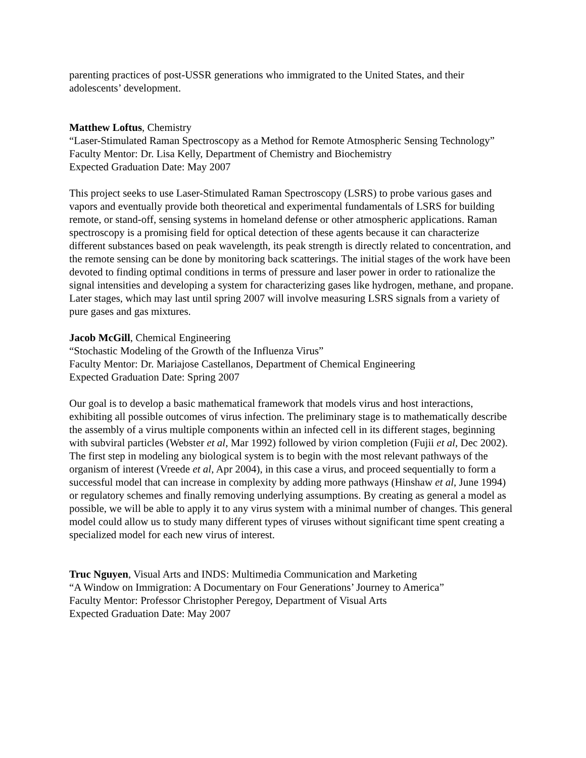parenting practices of post-USSR generations who immigrated to the United States, and their adolescents’ development.
Matthew Loftus, Chemistry
“Laser-Stimulated Raman Spectroscopy as a Method for Remote Atmospheric Sensing Technology”
Faculty Mentor: Dr. Lisa Kelly, Department of Chemistry and Biochemistry
Expected Graduation Date: May 2007
This project seeks to use Laser-Stimulated Raman Spectroscopy (LSRS) to probe various gases and vapors and eventually provide both theoretical and experimental fundamentals of LSRS for building remote, or stand-off, sensing systems in homeland defense or other atmospheric applications. Raman spectroscopy is a promising field for optical detection of these agents because it can characterize different substances based on peak wavelength, its peak strength is directly related to concentration, and the remote sensing can be done by monitoring back scatterings. The initial stages of the work have been devoted to finding optimal conditions in terms of pressure and laser power in order to rationalize the signal intensities and developing a system for characterizing gases like hydrogen, methane, and propane. Later stages, which may last until spring 2007 will involve measuring LSRS signals from a variety of pure gases and gas mixtures.
Jacob McGill, Chemical Engineering
“Stochastic Modeling of the Growth of the Influenza Virus”
Faculty Mentor: Dr. Mariajose Castellanos, Department of Chemical Engineering
Expected Graduation Date: Spring 2007
Our goal is to develop a basic mathematical framework that models virus and host interactions, exhibiting all possible outcomes of virus infection. The preliminary stage is to mathematically describe the assembly of a virus multiple components within an infected cell in its different stages, beginning with subviral particles (Webster et al, Mar 1992) followed by virion completion (Fujii et al, Dec 2002). The first step in modeling any biological system is to begin with the most relevant pathways of the organism of interest (Vreede et al, Apr 2004), in this case a virus, and proceed sequentially to form a successful model that can increase in complexity by adding more pathways (Hinshaw et al, June 1994) or regulatory schemes and finally removing underlying assumptions. By creating as general a model as possible, we will be able to apply it to any virus system with a minimal number of changes. This general model could allow us to study many different types of viruses without significant time spent creating a specialized model for each new virus of interest.
Truc Nguyen, Visual Arts and INDS: Multimedia Communication and Marketing
“A Window on Immigration: A Documentary on Four Generations’ Journey to America”
Faculty Mentor: Professor Christopher Peregoy, Department of Visual Arts
Expected Graduation Date: May 2007